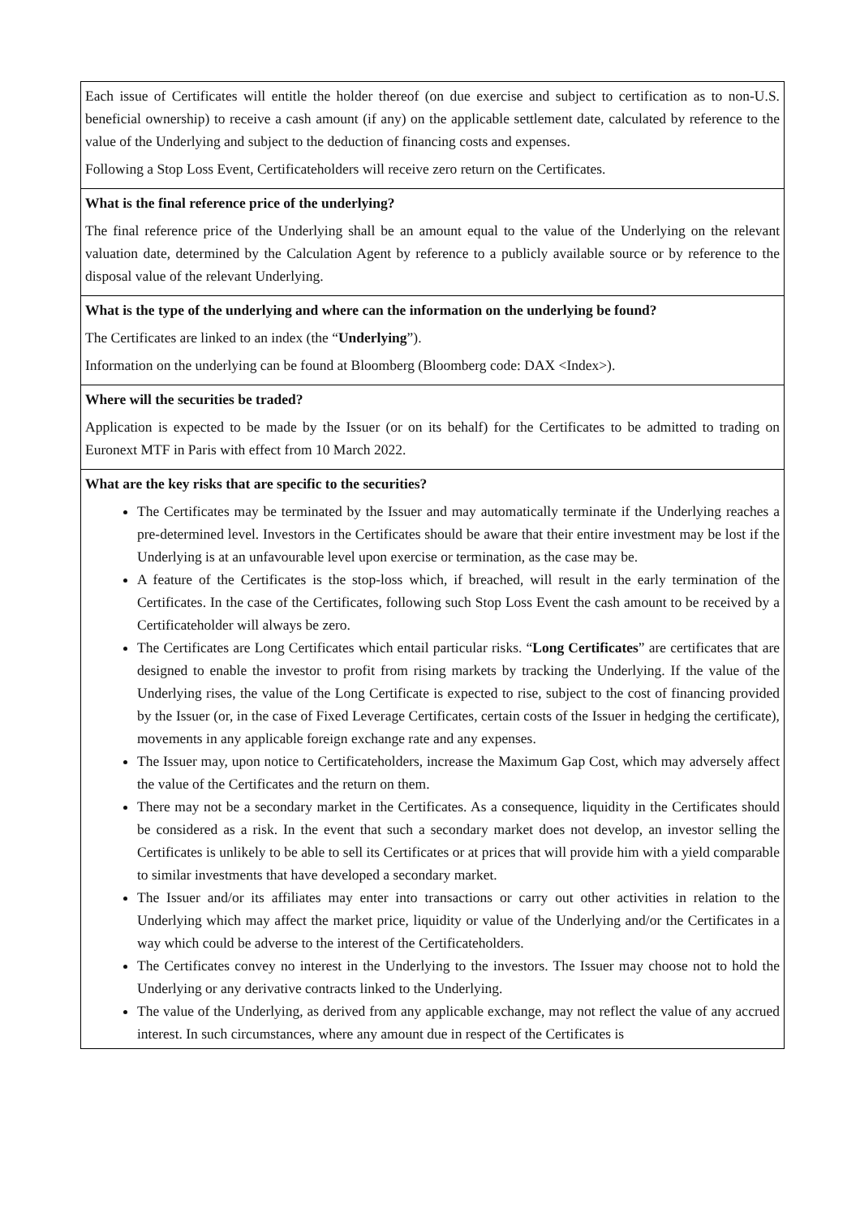| Each issue of Certificates will entitle the holder thereof (on due exercise and subject to certification as to non-U.S. beneficial ownership) to receive a cash amount (if any) on the applicable settlement date, calculated by reference to the value of the Underlying and subject to the deduction of financing costs and expenses. Following a Stop Loss Event, Certificateholders will receive zero return on the Certificates. |
| What is the final reference price of the underlying? The final reference price of the Underlying shall be an amount equal to the value of the Underlying on the relevant valuation date, determined by the Calculation Agent by reference to a publicly available source or by reference to the disposal value of the relevant Underlying. |
| What is the type of the underlying and where can the information on the underlying be found? The Certificates are linked to an index (the “ Underlying ”). Information on the underlying can be found at Bloomberg (Bloomberg code: DAX <Index>). |
| Where will the securities be traded? Application is expected to be made by the Issuer (or on its behalf) for the Certificates to be admitted to trading on Euronext MTF in Paris with effect from 10 March 2022. |
| What are the key risks that are specific to the securities? The Certificates may be terminated by the Issuer and may automatically terminate if the Underlying reaches a pre-determined level. Investors in the Certificates should be aware that their entire investment may be lost if the Underlying is at an unfavourable level upon exercise or termination, as the case may be. A feature of the Certificates is the stop-loss which, if breached, will result in the early termination of the Certificates. In the case of the Certificates, following such Stop Loss Event the cash amount to be received by a Certificateholder will always be zero. The Certificates are Long Certificates which entail particular risks. “ Long Certificates ” are certificates that are designed to enable the investor to profit from rising markets by tracking the Underlying. If the value of the Underlying rises, the value of the Long Certificate is expected to rise, subject to the cost of financing provided by the Issuer (or, in the case of Fixed Leverage Certificates, certain costs of the Issuer in hedging the certificate), movements in any applicable foreign exchange rate and any expenses. The Issuer may, upon notice to Certificateholders, increase the Maximum Gap Cost, which may adversely affect the value of the Certificates and the return on them. There may not be a secondary market in the Certificates. As a consequence, liquidity in the Certificates should be considered as a risk. In the event that such a secondary market does not develop, an investor selling the Certificates is unlikely to be able to sell its Certificates or at prices that will provide him with a yield comparable to similar investments that have developed a secondary market. The Issuer and/or its affiliates may enter into transactions or carry out other activities in relation to the Underlying which may affect the market price, liquidity or value of the Underlying and/or the Certificates in a way which could be adverse to the interest of the Certificateholders. The Certificates convey no interest in the Underlying to the investors. The Issuer may choose not to hold the Underlying or any derivative contracts linked to the Underlying. The value of the Underlying, as derived from any applicable exchange, may not reflect the value of any accrued interest. In such circumstances, where any amount due in respect of the Certificates is |